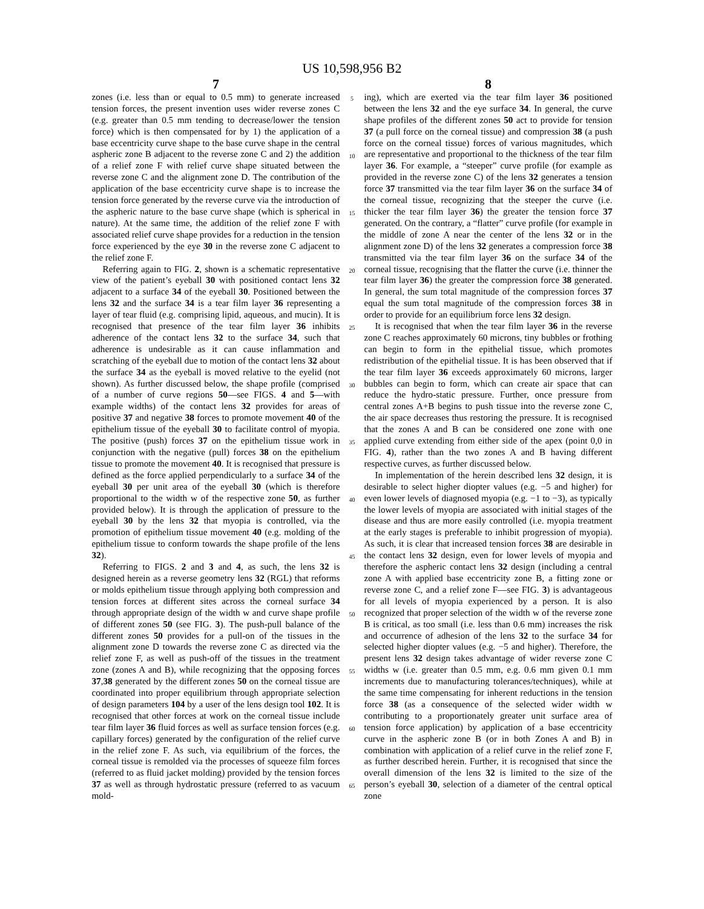US 10,598,956 B2
7
zones (i.e. less than or equal to 0.5 mm) to generate increased tension forces, the present invention uses wider reverse zones C (e.g. greater than 0.5 mm tending to decrease/lower the tension force) which is then compensated for by 1) the application of a base eccentricity curve shape to the base curve shape in the central aspheric zone B adjacent to the reverse zone C and 2) the addition of a relief zone F with relief curve shape situated between the reverse zone C and the alignment zone D. The contribution of the application of the base eccentricity curve shape is to increase the tension force generated by the reverse curve via the introduction of the aspheric nature to the base curve shape (which is spherical in nature). At the same time, the addition of the relief zone F with associated relief curve shape provides for a reduction in the tension force experienced by the eye 30 in the reverse zone C adjacent to the relief zone F.
Referring again to FIG. 2, shown is a schematic representative view of the patient’s eyeball 30 with positioned contact lens 32 adjacent to a surface 34 of the eyeball 30. Positioned between the lens 32 and the surface 34 is a tear film layer 36 representing a layer of tear fluid (e.g. comprising lipid, aqueous, and mucin). It is recognised that presence of the tear film layer 36 inhibits adherence of the contact lens 32 to the surface 34, such that adherence is undesirable as it can cause inflammation and scratching of the eyeball due to motion of the contact lens 32 about the surface 34 as the eyeball is moved relative to the eyelid (not shown). As further discussed below, the shape profile (comprised of a number of curve regions 50—see FIGS. 4 and 5—with example widths) of the contact lens 32 provides for areas of positive 37 and negative 38 forces to promote movement 40 of the epithelium tissue of the eyeball 30 to facilitate control of myopia. The positive (push) forces 37 on the epithelium tissue work in conjunction with the negative (pull) forces 38 on the epithelium tissue to promote the movement 40. It is recognised that pressure is defined as the force applied perpendicularly to a surface 34 of the eyeball 30 per unit area of the eyeball 30 (which is therefore proportional to the width w of the respective zone 50, as further provided below). It is through the application of pressure to the eyeball 30 by the lens 32 that myopia is controlled, via the promotion of epithelium tissue movement 40 (e.g. molding of the epithelium tissue to conform towards the shape profile of the lens 32).
Referring to FIGS. 2 and 3 and 4, as such, the lens 32 is designed herein as a reverse geometry lens 32 (RGL) that reforms or molds epithelium tissue through applying both compression and tension forces at different sites across the corneal surface 34 through appropriate design of the width w and curve shape profile of different zones 50 (see FIG. 3). The push-pull balance of the different zones 50 provides for a pull-on of the tissues in the alignment zone D towards the reverse zone C as directed via the relief zone F, as well as push-off of the tissues in the treatment zone (zones A and B), while recognizing that the opposing forces 37,38 generated by the different zones 50 on the corneal tissue are coordinated into proper equilibrium through appropriate selection of design parameters 104 by a user of the lens design tool 102. It is recognised that other forces at work on the corneal tissue include tear film layer 36 fluid forces as well as surface tension forces (e.g. capillary forces) generated by the configuration of the relief curve in the relief zone F. As such, via equilibrium of the forces, the corneal tissue is remolded via the processes of squeeze film forces (referred to as fluid jacket molding) provided by the tension forces 37 as well as through hydrostatic pressure (referred to as vacuum mold-
5
10
15
20
25
30
35
40
45
50
55
60
65
8
ing), which are exerted via the tear film layer 36 positioned between the lens 32 and the eye surface 34. In general, the curve shape profiles of the different zones 50 act to provide for tension 37 (a pull force on the corneal tissue) and compression 38 (a push force on the corneal tissue) forces of various magnitudes, which are representative and proportional to the thickness of the tear film layer 36. For example, a “steeper” curve profile (for example as provided in the reverse zone C) of the lens 32 generates a tension force 37 transmitted via the tear film layer 36 on the surface 34 of the corneal tissue, recognizing that the steeper the curve (i.e. thicker the tear film layer 36) the greater the tension force 37 generated. On the contrary, a “flatter” curve profile (for example in the middle of zone A near the center of the lens 32 or in the alignment zone D) of the lens 32 generates a compression force 38 transmitted via the tear film layer 36 on the surface 34 of the corneal tissue, recognising that the flatter the curve (i.e. thinner the tear film layer 36) the greater the compression force 38 generated. In general, the sum total magnitude of the compression forces 37 equal the sum total magnitude of the compression forces 38 in order to provide for an equilibrium force lens 32 design.
It is recognised that when the tear film layer 36 in the reverse zone C reaches approximately 60 microns, tiny bubbles or frothing can begin to form in the epithelial tissue, which promotes redistribution of the epithelial tissue. It is has been observed that if the tear film layer 36 exceeds approximately 60 microns, larger bubbles can begin to form, which can create air space that can reduce the hydro-static pressure. Further, once pressure from central zones A+B begins to push tissue into the reverse zone C, the air space decreases thus restoring the pressure. It is recognised that the zones A and B can be considered one zone with one applied curve extending from either side of the apex (point 0,0 in FIG. 4), rather than the two zones A and B having different respective curves, as further discussed below.
In implementation of the herein described lens 32 design, it is desirable to select higher diopter values (e.g. −5 and higher) for even lower levels of diagnosed myopia (e.g. −1 to −3), as typically the lower levels of myopia are associated with initial stages of the disease and thus are more easily controlled (i.e. myopia treatment at the early stages is preferable to inhibit progression of myopia). As such, it is clear that increased tension forces 38 are desirable in the contact lens 32 design, even for lower levels of myopia and therefore the aspheric contact lens 32 design (including a central zone A with applied base eccentricity zone B, a fitting zone or reverse zone C, and a relief zone F—see FIG. 3) is advantageous for all levels of myopia experienced by a person. It is also recognized that proper selection of the width w of the reverse zone B is critical, as too small (i.e. less than 0.6 mm) increases the risk and occurrence of adhesion of the lens 32 to the surface 34 for selected higher diopter values (e.g. −5 and higher). Therefore, the present lens 32 design takes advantage of wider reverse zone C widths w (i.e. greater than 0.5 mm, e.g. 0.6 mm given 0.1 mm increments due to manufacturing tolerances/techniques), while at the same time compensating for inherent reductions in the tension force 38 (as a consequence of the selected wider width w contributing to a proportionately greater unit surface area of tension force application) by application of a base eccentricity curve in the aspheric zone B (or in both Zones A and B) in combination with application of a relief curve in the relief zone F, as further described herein. Further, it is recognised that since the overall dimension of the lens 32 is limited to the size of the person’s eyeball 30, selection of a diameter of the central optical zone